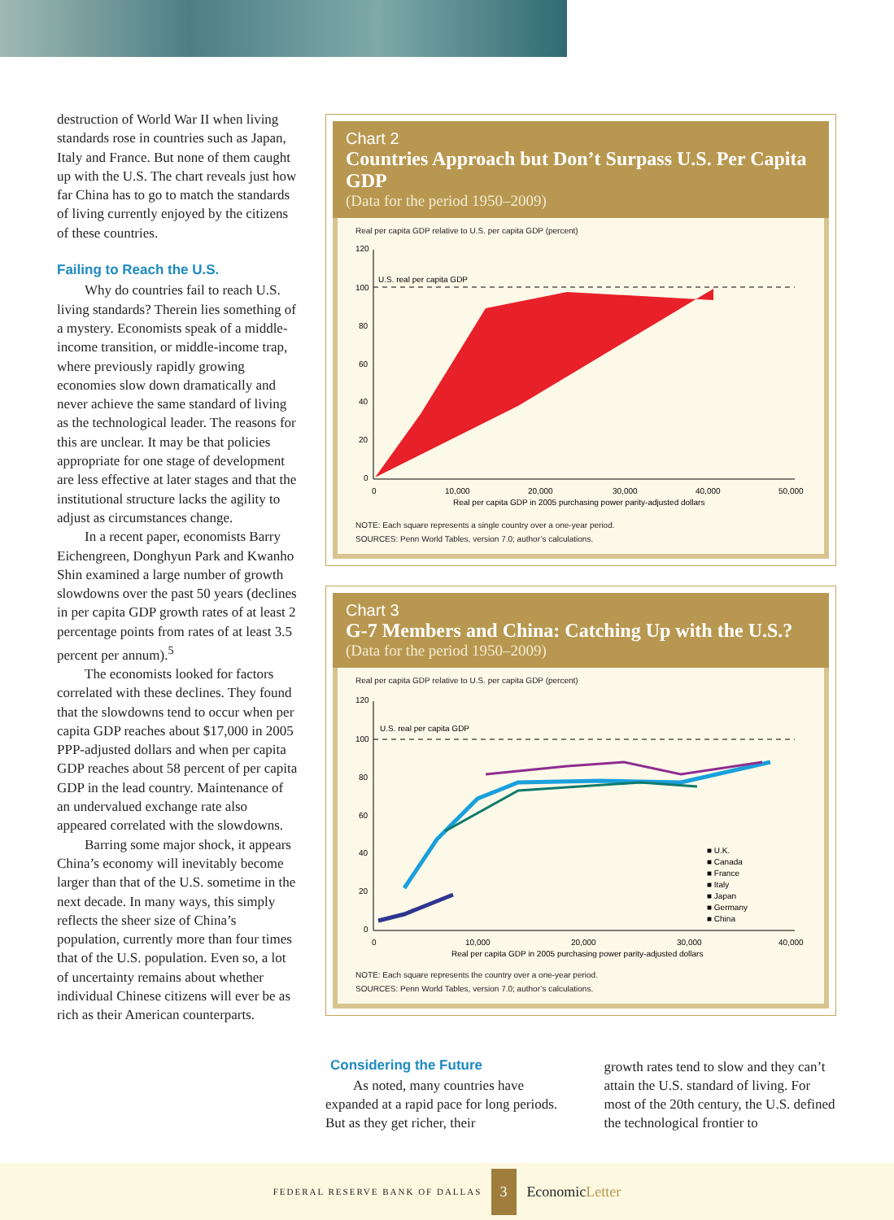destruction of World War II when living standards rose in countries such as Japan, Italy and France. But none of them caught up with the U.S. The chart reveals just how far China has to go to match the standards of living currently enjoyed by the citizens of these countries.
Failing to Reach the U.S.
Why do countries fail to reach U.S. living standards? Therein lies something of a mystery. Economists speak of a middle-income transition, or middle-income trap, where previously rapidly growing economies slow down dramatically and never achieve the same standard of living as the technological leader. The reasons for this are unclear. It may be that policies appropriate for one stage of development are less effective at later stages and that the institutional structure lacks the agility to adjust as circumstances change.
In a recent paper, economists Barry Eichengreen, Donghyun Park and Kwanho Shin examined a large number of growth slowdowns over the past 50 years (declines in per capita GDP growth rates of at least 2 percentage points from rates of at least 3.5 percent per annum).<sup>5</sup>
The economists looked for factors correlated with these declines. They found that the slowdowns tend to occur when per capita GDP reaches about $17,000 in 2005 PPP-adjusted dollars and when per capita GDP reaches about 58 percent of per capita GDP in the lead country. Maintenance of an undervalued exchange rate also appeared correlated with the slowdowns.
Barring some major shock, it appears China’s economy will inevitably become larger than that of the U.S. sometime in the next decade. In many ways, this simply reflects the sheer size of China’s population, currently more than four times that of the U.S. population. Even so, a lot of uncertainty remains about whether individual Chinese citizens will ever be as rich as their American counterparts.
Chart 2
Countries Approach but Don’t Surpass U.S. Per Capita GDP
(Data for the period 1950–2009)
Real per capita GDP relative to U.S. per capita GDP (percent)
120
100
80
60
40
20
0
U.S. real per capita GDP
0
10,000
20,000
30,000
40,000
50,000
Real per capita GDP in 2005 purchasing power parity-adjusted dollars
NOTE: Each square represents a single country over a one-year period.
SOURCES: Penn World Tables, version 7.0; author’s calculations.
Chart 3
G-7 Members and China: Catching Up with the U.S.?
(Data for the period 1950–2009)
Real per capita GDP relative to U.S. per capita GDP (percent)
120
100
80
60
40
20
0
U.S. real per capita GDP
■ U.K.
■ Canada
■ France
■ Italy
■ Japan
■ Germany
■ China
0
10,000
20,000
30,000
40,000
Real per capita GDP in 2005 purchasing power parity-adjusted dollars
NOTE: Each square represents the country over a one-year period.
SOURCES: Penn World Tables, version 7.0; author’s calculations.
Considering the Future
As noted, many countries have expanded at a rapid pace for long periods. But as they get richer, their
growth rates tend to slow and they can’t attain the U.S. standard of living. For most of the 20th century, the U.S. defined the technological frontier to
FEDERAL RESERVE BANK OF DALLAS 3 EconomicLetter